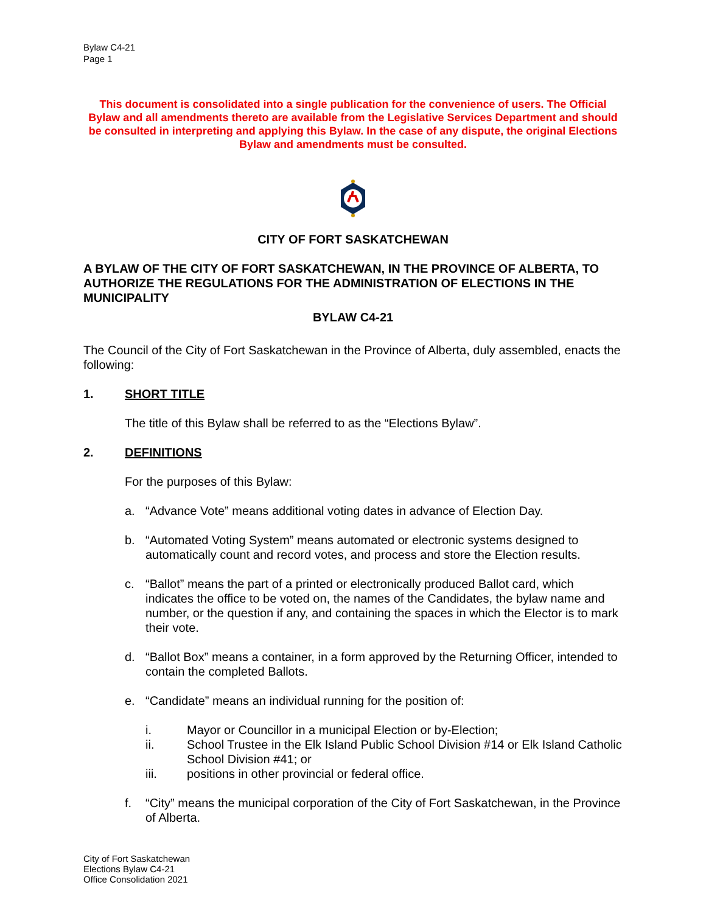Bylaw C4-21
Page 1
This document is consolidated into a single publication for the convenience of users. The Official Bylaw and all amendments thereto are available from the Legislative Services Department and should be consulted in interpreting and applying this Bylaw. In the case of any dispute, the original Elections Bylaw and amendments must be consulted.
CITY OF FORT SASKATCHEWAN
A BYLAW OF THE CITY OF FORT SASKATCHEWAN, IN THE PROVINCE OF ALBERTA, TO AUTHORIZE THE REGULATIONS FOR THE ADMINISTRATION OF ELECTIONS IN THE MUNICIPALITY
BYLAW C4-21
The Council of the City of Fort Saskatchewan in the Province of Alberta, duly assembled, enacts the following:
1. SHORT TITLE
The title of this Bylaw shall be referred to as the “Elections Bylaw”.
2. DEFINITIONS
For the purposes of this Bylaw:
a. “Advance Vote” means additional voting dates in advance of Election Day.
b. “Automated Voting System” means automated or electronic systems designed to automatically count and record votes, and process and store the Election results.
c. “Ballot” means the part of a printed or electronically produced Ballot card, which indicates the office to be voted on, the names of the Candidates, the bylaw name and number, or the question if any, and containing the spaces in which the Elector is to mark their vote.
d. “Ballot Box” means a container, in a form approved by the Returning Officer, intended to contain the completed Ballots.
e. “Candidate” means an individual running for the position of:
i. Mayor or Councillor in a municipal Election or by-Election;
ii. School Trustee in the Elk Island Public School Division #14 or Elk Island Catholic School Division #41; or
iii. positions in other provincial or federal office.
f. “City” means the municipal corporation of the City of Fort Saskatchewan, in the Province of Alberta.
City of Fort Saskatchewan
Elections Bylaw C4-21
Office Consolidation 2021